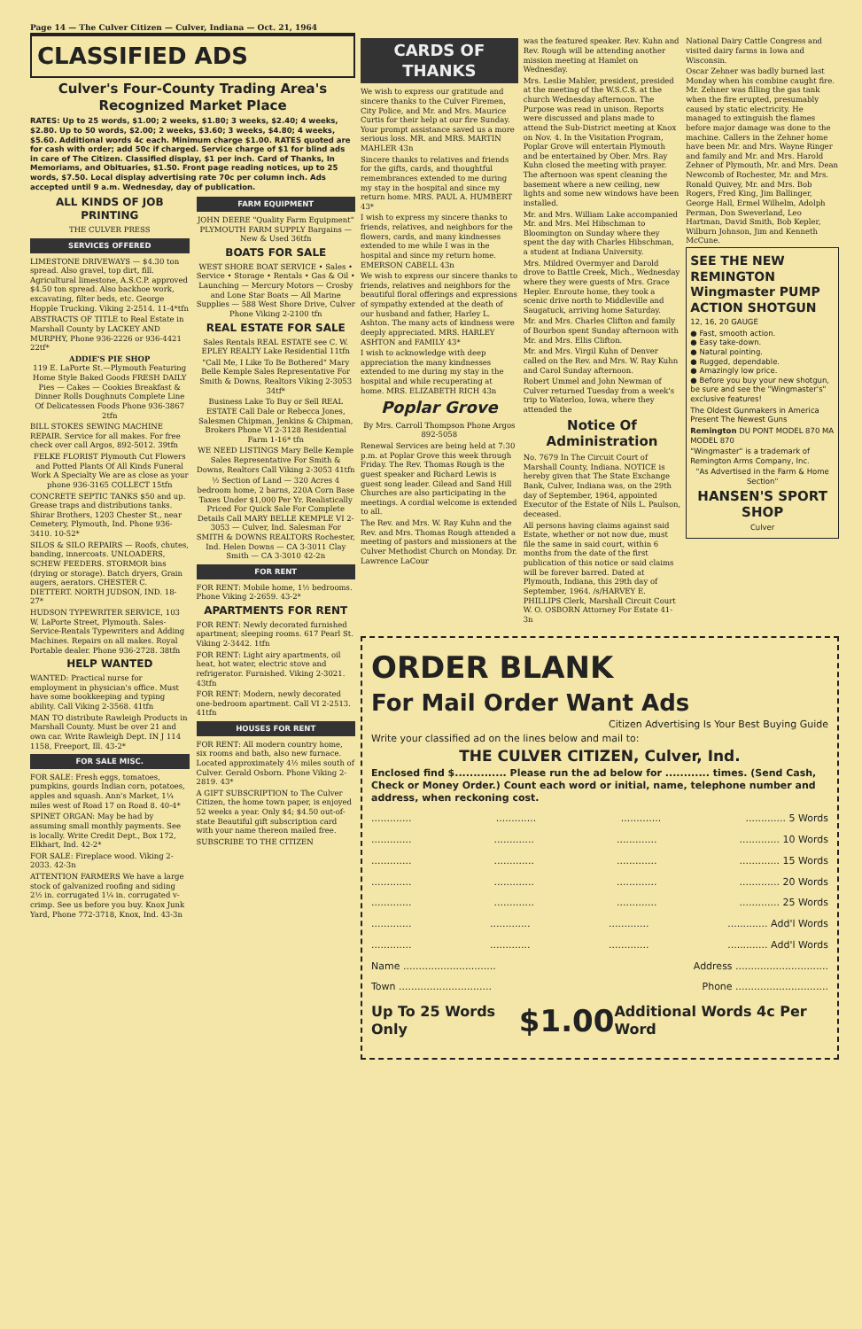Page 14 — The Culver Citizen — Culver, Indiana — Oct. 21, 1964
CLASSIFIED ADS
Culver's Four-County Trading Area's Recognized Market Place
RATES: Up to 25 words, $1.00; 2 weeks, $1.80; 3 weeks, $2.40; 4 weeks, $2.80. Up to 50 words, $2.00; 2 weeks, $3.60; 3 weeks, $4.80; 4 weeks, $5.60. Additional words 4c each. Minimum charge $1.00. RATES quoted are for cash with order; add 50c if charged. Service charge of $1 for blind ads in care of The Citizen. Classified display, $1 per inch. Card of Thanks, In Memoriams, and Obituaries, $1.50. Front page reading notices, up to 25 words, $7.50. Local display advertising rate 70c per column inch. Ads accepted until 9 a.m. Wednesday, day of publication.
ALL KINDS OF JOB PRINTING
THE CULVER PRESS
SERVICES OFFERED
LIMESTONE DRIVEWAYS — $4.30 ton spread. Also gravel, top dirt, fill. Agricultural limestone, A.S.C.P. approved $4.50 ton spread. Also backhoe work, excavating, filter beds, etc. George Hopple Trucking. Viking 2-2514. 11-4*tfn
ABSTRACTS OF TITLE to Real Estate in Marshall County by LACKEY AND MURPHY, Phone 936-2226 or 936-4421 22tf*
ADDIE'S PIE SHOP
119 E. LaPorte St.—Plymouth Featuring Home Style Baked Goods FRESH DAILY Pies — Cakes — Cookies Breakfast & Dinner Rolls Doughnuts Complete Line Of Delicatessen Foods Phone 936-3867 2tfn
BILL STOKES SEWING MACHINE REPAIR. Service for all makes. For free check over call Argos, 892-5012. 39tfn
FELKE FLORIST Plymouth Cut Flowers and Potted Plants Of All Kinds Funeral Work A Specialty We are as close as your phone 936-3165 COLLECT 15tfn
CONCRETE SEPTIC TANKS $50 and up. Grease traps and distributions tanks. Shirar Brothers, 1203 Chester St., near Cemetery, Plymouth, Ind. Phone 936-3410. 10-52*
SILOS & SILO REPAIRS — Roofs, chutes, banding, innercoats. UNLOADERS, SCHEW FEEDERS. STORMOR bins (drying or storage). Batch dryers, Grain augers, aerators. CHESTER C. DIETTERT. NORTH JUDSON, IND. 18-27*
HUDSON TYPEWRITER SERVICE, 103 W. LaPorte Street, Plymouth. Sales-Service-Rentals Typewriters and Adding Machines. Repairs on all makes. Royal Portable dealer. Phone 936-2728. 38tfn
HELP WANTED
WANTED: Practical nurse for employment in physician's office. Must have some bookkeeping and typing ability. Call Viking 2-3568. 41tfn
MAN TO distribute Rawleigh Products in Marshall County. Must be over 21 and own car. Write Rawleigh Dept. IN J 114 1158, Freeport, Ill. 43-2*
FOR SALE MISC.
FOR SALE: Fresh eggs, tomatoes, pumpkins, gourds Indian corn, potatoes, apples and squash. Ann's Market, 1¼ miles west of Road 17 on Road 8. 40-4*
SPINET ORGAN: May be had by assuming small monthly payments. See is locally. Write Credit Dept., Box 172, Elkhart, Ind. 42-2*
FOR SALE: Fireplace wood. Viking 2-2033. 42-3n
ATTENTION FARMERS We have a large stock of galvanized roofing and siding 2½ in. corrugated 1¼ in. corrugated v-crimp. See us before you buy. Knox Junk Yard, Phone 772-3718, Knox, Ind. 43-3n
FARM EQUIPMENT
JOHN DEERE "Quality Farm Equipment" PLYMOUTH FARM SUPPLY Bargains — New & Used 36tfn
BOATS FOR SALE
WEST SHORE BOAT SERVICE • Sales • Service • Storage • Rentals • Gas & Oil • Launching — Mercury Motors — Crosby and Lone Star Boats — All Marine Supplies — 588 West Shore Drive, Culver Phone Viking 2-2100 tfn
REAL ESTATE FOR SALE
Sales Rentals REAL ESTATE see C. W. EPLEY REALTY Lake Residential 11tfn
"Call Me, I Like To Be Bothered" Mary Belle Kemple Sales Representative For Smith & Downs, Realtors Viking 2-3053 34tf*
Business Lake To Buy or Sell REAL ESTATE Call Dale or Rebecca Jones, Salesmen Chipman, Jenkins & Chipman, Brokers Phone VI 2-3128 Residential Farm 1-16* tfn
WE NEED LISTINGS Mary Belle Kemple Sales Representative For Smith & Downs, Realtors Call Viking 2-3053 41tfn
½ Section of Land — 320 Acres 4 bedroom home, 2 barns, 220A Corn Base Taxes Under $1,000 Per Yr. Realistically Priced For Quick Sale For Complete Details Call MARY BELLE KEMPLE VI 2-3053 — Culver, Ind. Salesman For SMITH & DOWNS REALTORS Rochester, Ind. Helen Downs — CA 3-3011 Clay Smith — CA 3-3010 42-2n
FOR RENT
FOR RENT: Mobile home, 1½ bedrooms. Phone Viking 2-2659. 43-2*
APARTMENTS FOR RENT
FOR RENT: Newly decorated furnished apartment; sleeping rooms. 617 Pearl St. Viking 2-3442. 1tfn
FOR RENT: Light airy apartments, oil heat, hot water, electric stove and refrigerator. Furnished. Viking 2-3021. 43tfn
FOR RENT: Modern, newly decorated one-bedroom apartment. Call VI 2-2513. 41tfn
HOUSES FOR RENT
FOR RENT: All modern country home, six rooms and bath, also new furnace. Located approximately 4½ miles south of Culver. Gerald Osborn. Phone Viking 2-2819. 43*
A GIFT SUBSCRIPTION to The Culver Citizen, the home town paper, is enjoyed 52 weeks a year. Only $4; $4.50 out-of-state Beautiful gift subscription card with your name thereon mailed free.
SUBSCRIBE TO THE CITIZEN
CARDS OF THANKS
We wish to express our gratitude and sincere thanks to the Culver Firemen, City Police, and Mr. and Mrs. Maurice Curtis for their help at our fire Sunday. Your prompt assistance saved us a more serious loss. MR. and MRS. MARTIN MAHLER 43n
Sincere thanks to relatives and friends for the gifts, cards, and thoughtful remembrances extended to me during my stay in the hospital and since my return home. MRS. PAUL A. HUMBERT 43*
I wish to express my sincere thanks to friends, relatives, and neighbors for the flowers, cards, and many kindnesses extended to me while I was in the hospital and since my return home. EMERSON CABELL 43n
We wish to express our sincere thanks to friends, relatives and neighbors for the beautiful floral offerings and expressions of sympathy extended at the death of our husband and father, Harley L. Ashton. The many acts of kindness were deeply appreciated. MRS. HARLEY ASHTON and FAMILY 43*
I wish to acknowledge with deep appreciation the many kindnesses extended to me during my stay in the hospital and while recuperating at home. MRS. ELIZABETH RICH 43n
Poplar Grove
By Mrs. Carroll Thompson Phone Argos 892-5058
Renewal Services are being held at 7:30 p.m. at Poplar Grove this week through Friday. The Rev. Thomas Rough is the guest speaker and Richard Lewis is guest song leader. Gilead and Sand Hill Churches are also participating in the meetings. A cordial welcome is extended to all.
The Rev. and Mrs. W. Ray Kuhn and the Rev. and Mrs. Thomas Rough attended a meeting of pastors and missioners at the Culver Methodist Church on Monday. Dr. Lawrence LaCour
was the featured speaker. Rev. Kuhn and Rev. Rough will be attending another mission meeting at Hamlet on Wednesday.
Mrs. Leslie Mahler, president, presided at the meeting of the W.S.C.S. at the church Wednesday afternoon. The Purpose was read in unison. Reports were discussed and plans made to attend the Sub-District meeting at Knox on Nov. 4. In the Visitation Program, Poplar Grove will entertain Plymouth and be entertained by Ober. Mrs. Ray Kuhn closed the meeting with prayer. The afternoon was spent cleaning the basement where a new ceiling, new lights and some new windows have been installed.
Mr. and Mrs. William Lake accompanied Mr. and Mrs. Mel Hibschman to Bloomington on Sunday where they spent the day with Charles Hibschman, a student at Indiana University.
Mrs. Mildred Overmyer and Darold drove to Battle Creek, Mich., Wednesday where they were guests of Mrs. Grace Hepler. Enroute home, they took a scenic drive north to Middleville and Saugatuck, arriving home Saturday.
Mr. and Mrs. Charles Clifton and family of Bourbon spent Sunday afternoon with Mr. and Mrs. Ellis Clifton.
Mr. and Mrs. Virgil Kuhn of Denver called on the Rev. and Mrs. W. Ray Kuhn and Carol Sunday afternoon.
Robert Ummel and John Newman of Culver returned Tuesday from a week's trip to Waterloo, Iowa, where they attended the
Notice Of Administration
No. 7679 In The Circuit Court of Marshall County, Indiana. NOTICE is hereby given that The State Exchange Bank, Culver, Indiana was, on the 29th day of September, 1964, appointed Executor of the Estate of Nils L. Paulson, deceased.
All persons having claims against said Estate, whether or not now due, must file the same in said court, within 6 months from the date of the first publication of this notice or said claims will be forever barred. Dated at Plymouth, Indiana, this 29th day of September, 1964. /s/HARVEY E. PHILLIPS Clerk, Marshall Circuit Court W. O. OSBORN Attorney For Estate 41-3n
National Dairy Cattle Congress and visited dairy farms in Iowa and Wisconsin.
Oscar Zehner was badly burned last Monday when his combine caught fire. Mr. Zehner was filling the gas tank when the fire erupted, presumably caused by static electricity. He managed to extinguish the flames before major damage was done to the machine. Callers in the Zehner home have been Mr. and Mrs. Wayne Ringer and family and Mr. and Mrs. Harold Zehner of Plymouth, Mr. and Mrs. Dean Newcomb of Rochester, Mr. and Mrs. Ronald Quivey, Mr. and Mrs. Bob Rogers, Fred King, Jim Ballinger, George Hall, Ermel Wilhelm, Adolph Perman, Don Sweverland, Leo Hartman, David Smith, Bob Kepler, Wilburn Johnson, Jim and Kenneth McCune.
SEE THE NEW REMINGTON Wingmaster PUMP ACTION SHOTGUN
12, 16, 20 GAUGE
● Fast, smooth action.
● Easy take-down.
● Natural pointing.
● Rugged, dependable.
● Amazingly low price.
● Before you buy your new shotgun, be sure and see the "Wingmaster's" exclusive features!
The Oldest Gunmakers in America Present The Newest Guns
Remington DU PONT MODEL 870 MA MODEL 870
"Wingmaster" is a trademark of Remington Arms Company, Inc.
"As Advertised in the Farm & Home Section"
HANSEN'S SPORT SHOP
Culver
ORDER BLANK
For Mail Order Want Ads
Citizen Advertising Is Your Best Buying Guide
Write your classified ad on the lines below and mail to:
THE CULVER CITIZEN, Culver, Ind.
Enclosed find $.............. Please run the ad below for ............ times. (Send Cash, Check or Money Order.) Count each word or initial, name, telephone number and address, when reckoning cost.
.................................................... 5 Words
.................................................... 10 Words
.................................................... 15 Words
.................................................... 20 Words
.................................................... 25 Words
.................................................... Add'l Words
.................................................... Add'l Words
Name .............................. Address ..............................
Town .............................. Phone ..............................
Up To 25 Words Only $1.00 Additional Words 4c Per Word